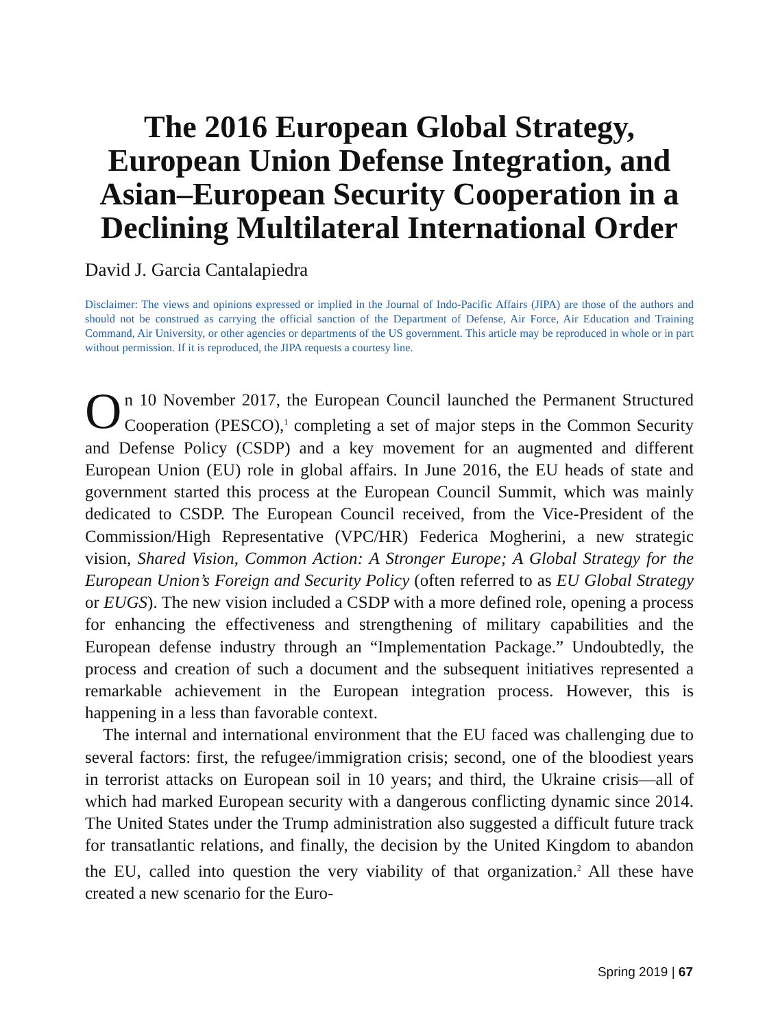The 2016 European Global Strategy, European Union Defense Integration, and Asian–European Security Cooperation in a Declining Multilateral International Order
David J. Garcia Cantalapiedra
Disclaimer: The views and opinions expressed or implied in the Journal of Indo-Pacific Affairs (JIPA) are those of the authors and should not be construed as carrying the official sanction of the Department of Defense, Air Force, Air Education and Training Command, Air University, or other agencies or departments of the US government. This article may be reproduced in whole or in part without permission. If it is reproduced, the JIPA requests a courtesy line.
On 10 November 2017, the European Council launched the Permanent Structured Cooperation (PESCO),<sup>1</sup> completing a set of major steps in the Common Security and Defense Policy (CSDP) and a key movement for an augmented and different European Union (EU) role in global affairs. In June 2016, the EU heads of state and government started this process at the European Council Summit, which was mainly dedicated to CSDP. The European Council received, from the Vice-President of the Commission/High Representative (VPC/HR) Federica Mogherini, a new strategic vision, Shared Vision, Common Action: A Stronger Europe; A Global Strategy for the European Union’s Foreign and Security Policy (often referred to as EU Global Strategy or EUGS). The new vision included a CSDP with a more defined role, opening a process for enhancing the effectiveness and strengthening of military capabilities and the European defense industry through an “Implementation Package.” Undoubtedly, the process and creation of such a document and the subsequent initiatives represented a remarkable achievement in the European integration process. However, this is happening in a less than favorable context.
The internal and international environment that the EU faced was challenging due to several factors: first, the refugee/immigration crisis; second, one of the bloodiest years in terrorist attacks on European soil in 10 years; and third, the Ukraine crisis—all of which had marked European security with a dangerous conflicting dynamic since 2014. The United States under the Trump administration also suggested a difficult future track for transatlantic relations, and finally, the decision by the United Kingdom to abandon the EU, called into question the very viability of that organization.<sup>2</sup> All these have created a new scenario for the Euro-
Spring 2019 | 67